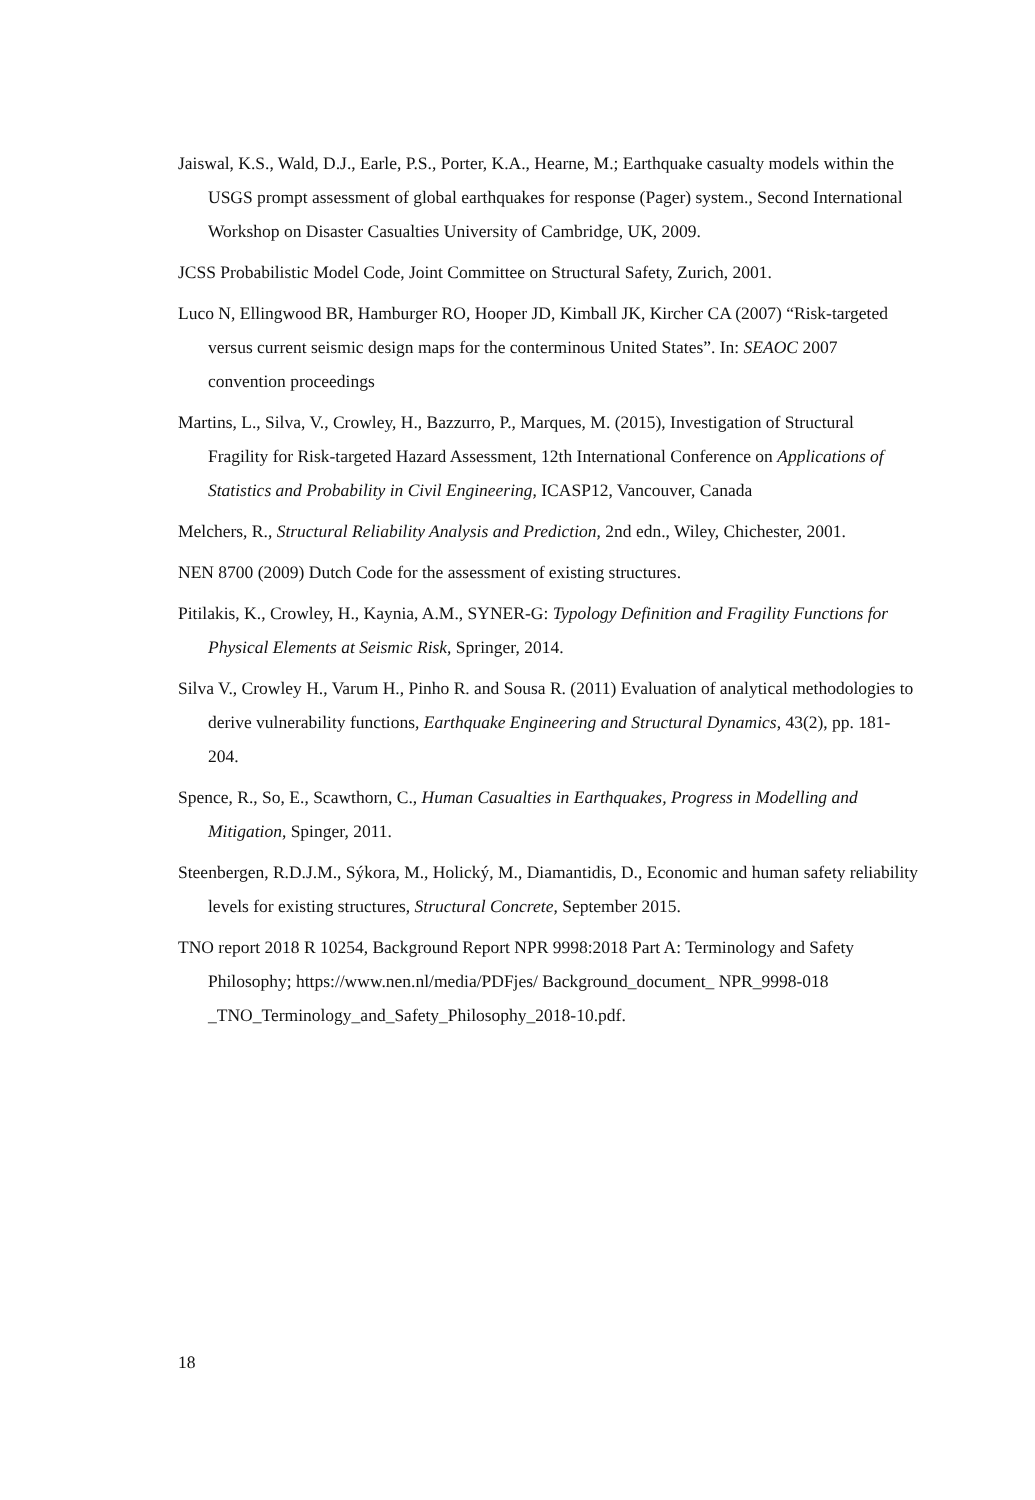Jaiswal, K.S., Wald, D.J., Earle, P.S., Porter, K.A., Hearne, M.; Earthquake casualty models within the USGS prompt assessment of global earthquakes for response (Pager) system., Second International Workshop on Disaster Casualties University of Cambridge, UK, 2009.
JCSS Probabilistic Model Code, Joint Committee on Structural Safety, Zurich, 2001.
Luco N, Ellingwood BR, Hamburger RO, Hooper JD, Kimball JK, Kircher CA (2007) “Risk-targeted versus current seismic design maps for the conterminous United States”. In: SEAOC 2007 convention proceedings
Martins, L., Silva, V., Crowley, H., Bazzurro, P., Marques, M. (2015), Investigation of Structural Fragility for Risk-targeted Hazard Assessment, 12th International Conference on Applications of Statistics and Probability in Civil Engineering, ICASP12, Vancouver, Canada
Melchers, R., Structural Reliability Analysis and Prediction, 2nd edn., Wiley, Chichester, 2001.
NEN 8700 (2009) Dutch Code for the assessment of existing structures.
Pitilakis, K., Crowley, H., Kaynia, A.M., SYNER-G: Typology Definition and Fragility Functions for Physical Elements at Seismic Risk, Springer, 2014.
Silva V., Crowley H., Varum H., Pinho R. and Sousa R. (2011) Evaluation of analytical methodologies to derive vulnerability functions, Earthquake Engineering and Structural Dynamics, 43(2), pp. 181-204.
Spence, R., So, E., Scawthorn, C., Human Casualties in Earthquakes, Progress in Modelling and Mitigation, Spinger, 2011.
Steenbergen, R.D.J.M., Sýkora, M., Holický, M., Diamantidis, D., Economic and human safety reliability levels for existing structures, Structural Concrete, September 2015.
TNO report 2018 R 10254, Background Report NPR 9998:2018 Part A: Terminology and Safety Philosophy; https://www.nen.nl/media/PDFjes/ Background_document_ NPR_9998-018 _TNO_Terminology_and_Safety_Philosophy_2018-10.pdf.
18